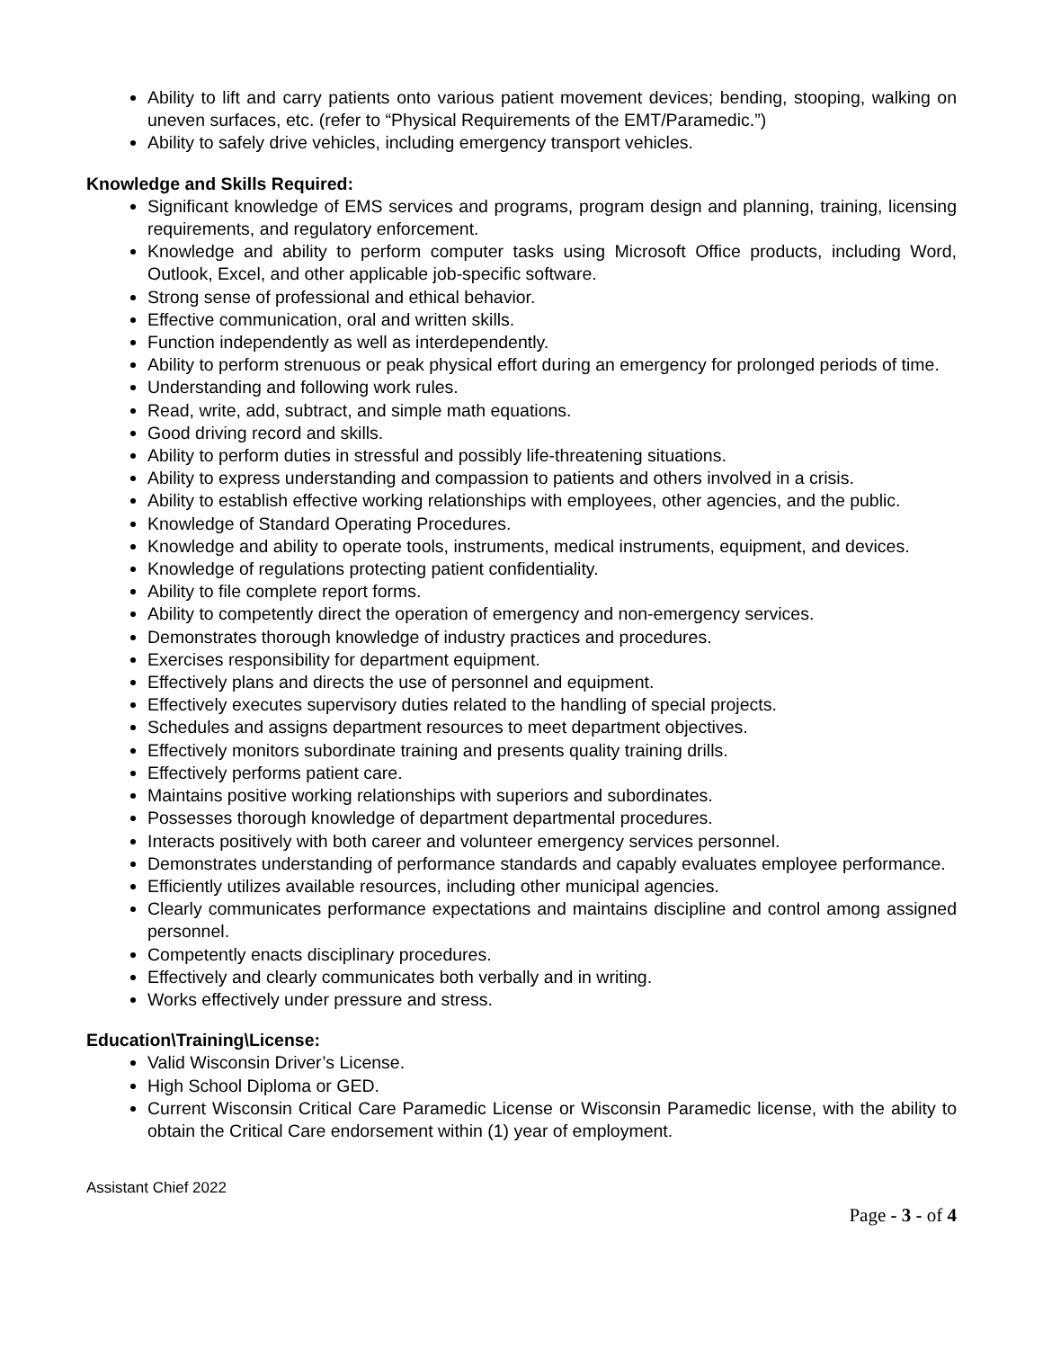Ability to lift and carry patients onto various patient movement devices; bending, stooping, walking on uneven surfaces, etc. (refer to “Physical Requirements of the EMT/Paramedic.”)
Ability to safely drive vehicles, including emergency transport vehicles.
Knowledge and Skills Required:
Significant knowledge of EMS services and programs, program design and planning, training, licensing requirements, and regulatory enforcement.
Knowledge and ability to perform computer tasks using Microsoft Office products, including Word, Outlook, Excel, and other applicable job-specific software.
Strong sense of professional and ethical behavior.
Effective communication, oral and written skills.
Function independently as well as interdependently.
Ability to perform strenuous or peak physical effort during an emergency for prolonged periods of time.
Understanding and following work rules.
Read, write, add, subtract, and simple math equations.
Good driving record and skills.
Ability to perform duties in stressful and possibly life-threatening situations.
Ability to express understanding and compassion to patients and others involved in a crisis.
Ability to establish effective working relationships with employees, other agencies, and the public.
Knowledge of Standard Operating Procedures.
Knowledge and ability to operate tools, instruments, medical instruments, equipment, and devices.
Knowledge of regulations protecting patient confidentiality.
Ability to file complete report forms.
Ability to competently direct the operation of emergency and non-emergency services.
Demonstrates thorough knowledge of industry practices and procedures.
Exercises responsibility for department equipment.
Effectively plans and directs the use of personnel and equipment.
Effectively executes supervisory duties related to the handling of special projects.
Schedules and assigns department resources to meet department objectives.
Effectively monitors subordinate training and presents quality training drills.
Effectively performs patient care.
Maintains positive working relationships with superiors and subordinates.
Possesses thorough knowledge of department departmental procedures.
Interacts positively with both career and volunteer emergency services personnel.
Demonstrates understanding of performance standards and capably evaluates employee performance.
Efficiently utilizes available resources, including other municipal agencies.
Clearly communicates performance expectations and maintains discipline and control among assigned personnel.
Competently enacts disciplinary procedures.
Effectively and clearly communicates both verbally and in writing.
Works effectively under pressure and stress.
Education\Training\License:
Valid Wisconsin Driver’s License.
High School Diploma or GED.
Current Wisconsin Critical Care Paramedic License or Wisconsin Paramedic license, with the ability to obtain the Critical Care endorsement within (1) year of employment.
Assistant Chief 2022
Page - 3 - of 4